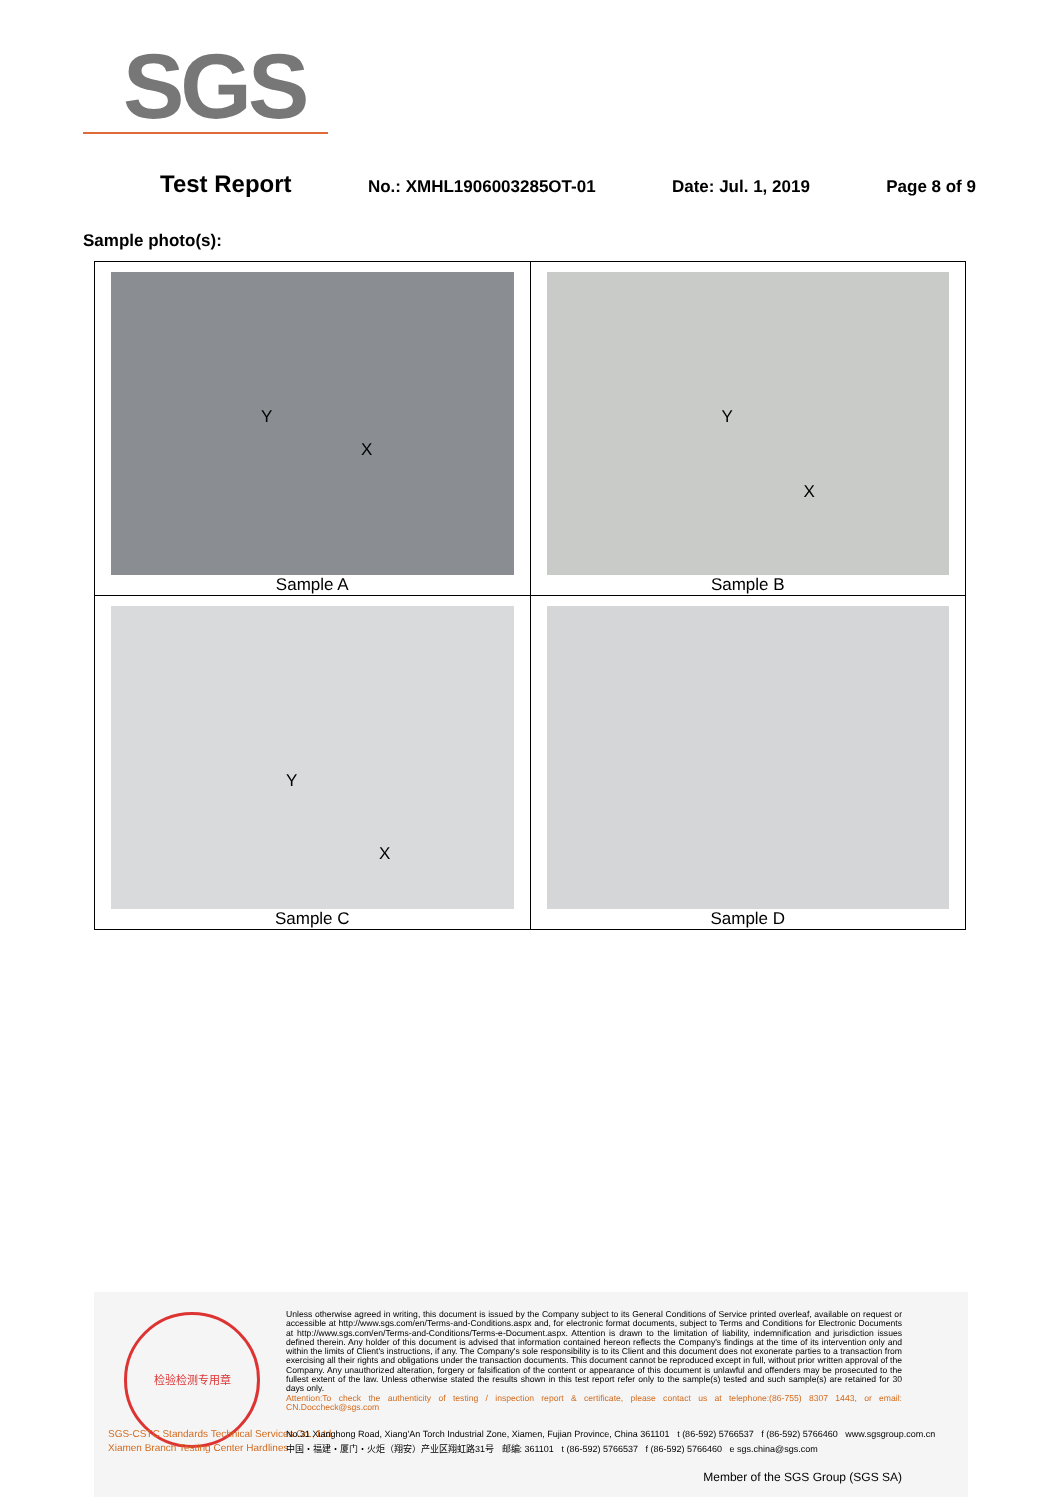SGS
Test Report No.: XMHL1906003285OT-01 Date: Jul. 1, 2019 Page 8 of 9
Sample photo(s):
| Y X Sample A | Y X Sample B |
| Y X Sample C | Sample D |
检验检测专用章
SGS-CSTC Standards Technical Services Co., Ltd.
Xiamen Branch Testing Center Hardlines
Unless otherwise agreed in writing, this document is issued by the Company subject to its General Conditions of Service printed overleaf, available on request or accessible at http://www.sgs.com/en/Terms-and-Conditions.aspx and, for electronic format documents, subject to Terms and Conditions for Electronic Documents at http://www.sgs.com/en/Terms-and-Conditions/Terms-e-Document.aspx. Attention is drawn to the limitation of liability, indemnification and jurisdiction issues defined therein. Any holder of this document is advised that information contained hereon reflects the Company's findings at the time of its intervention only and within the limits of Client's instructions, if any. The Company's sole responsibility is to its Client and this document does not exonerate parties to a transaction from exercising all their rights and obligations under the transaction documents. This document cannot be reproduced except in full, without prior written approval of the Company. Any unauthorized alteration, forgery or falsification of the content or appearance of this document is unlawful and offenders may be prosecuted to the fullest extent of the law. Unless otherwise stated the results shown in this test report refer only to the sample(s) tested and such sample(s) are retained for 30 days only.
Attention:To check the authenticity of testing / inspection report & certificate, please contact us at telephone:(86-755) 8307 1443, or email: CN.Doccheck@sgs.com
No.31 Xianghong Road, Xiang'An Torch Industrial Zone, Xiamen, Fujian Province, China 361101 t (86-592) 5766537 f (86-592) 5766460 www.sgsgroup.com.cn
中国・福建・厦门・火炬（翔安）产业区翔虹路31号 邮编: 361101 t (86-592) 5766537 f (86-592) 5766460 e sgs.china@sgs.com
Member of the SGS Group (SGS SA)